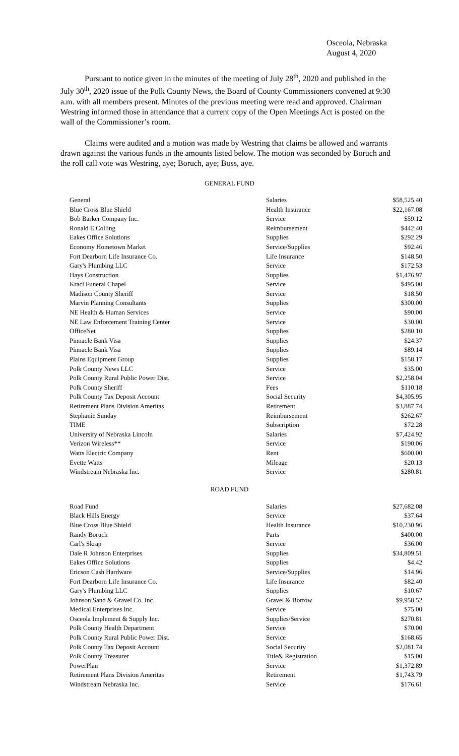Osceola, Nebraska
August 4, 2020
Pursuant to notice given in the minutes of the meeting of July 28<sup>th</sup>, 2020 and published in the July 30<sup>th</sup>, 2020 issue of the Polk County News, the Board of County Commissioners convened at 9:30 a.m. with all members present. Minutes of the previous meeting were read and approved. Chairman Westring informed those in attendance that a current copy of the Open Meetings Act is posted on the wall of the Commissioner’s room.
Claims were audited and a motion was made by Westring that claims be allowed and warrants drawn against the various funds in the amounts listed below. The motion was seconded by Boruch and the roll call vote was Westring, aye; Boruch, aye; Boss, aye.
GENERAL FUND
| General | Salaries | $58,525.40 |
| Blue Cross Blue Shield | Health Insurance | $22,167.08 |
| Bob Barker Company Inc. | Service | $59.12 |
| Ronald E Colling | Reimbursement | $442.40 |
| Eakes Office Solutions | Supplies | $292.29 |
| Economy Hometown Market | Service/Supplies | $92.46 |
| Fort Dearborn Life Insurance Co. | Life Insurance | $148.50 |
| Gary's Plumbing LLC | Service | $172.53 |
| Hays Construction | Supplies | $1,476.97 |
| Kracl Funeral Chapel | Service | $495.00 |
| Madison County Sheriff | Service | $18.50 |
| Marvin Planning Consultants | Supplies | $300.00 |
| NE Health & Human Services | Service | $90.00 |
| NE Law Enforcement Training Center | Service | $30.00 |
| OfficeNet | Supplies | $280.10 |
| Pinnacle Bank Visa | Supplies | $24.37 |
| Pinnacle Bank Visa | Supplies | $89.14 |
| Plains Equipment Group | Supplies | $158.17 |
| Polk County News LLC | Service | $35.00 |
| Polk County Rural Public Power Dist. | Service | $2,258.04 |
| Polk County Sheriff | Fees | $110.18 |
| Polk County Tax Deposit Account | Social Security | $4,305.95 |
| Retirement Plans Division Ameritas | Retirement | $3,887.74 |
| Stephanie Sunday | Reimbursement | $262.67 |
| TIME | Subscription | $72.28 |
| University of Nebraska Lincoln | Salaries | $7,424.92 |
| Verizon Wireless** | Service | $190.06 |
| Watts Electric Company | Rent | $600.00 |
| Evette Watts | Mileage | $20.13 |
| Windstream Nebraska Inc. | Service | $280.81 |
ROAD FUND
| Road Fund | Salaries | $27,682.08 |
| Black Hills Energy | Service | $37.64 |
| Blue Cross Blue Shield | Health Insurance | $10,230.96 |
| Randy Boruch | Parts | $400.00 |
| Carl's Skrap | Service | $36.00 |
| Dale R Johnson Enterprises | Supplies | $34,809.51 |
| Eakes Office Solutions | Supplies | $4.42 |
| Ericson Cash Hardware | Service/Supplies | $14.96 |
| Fort Dearborn Life Insurance Co. | Life Insurance | $82.40 |
| Gary's Plumbing LLC | Supplies | $10.67 |
| Johnson Sand & Gravel Co. Inc. | Gravel & Borrow | $9,958.52 |
| Medical Enterprises Inc. | Service | $75.00 |
| Osceola Implement & Supply Inc. | Supplies/Service | $270.81 |
| Polk County Health Department | Service | $70.00 |
| Polk County Rural Public Power Dist. | Service | $168.65 |
| Polk County Tax Deposit Account | Social Security | $2,081.74 |
| Polk County Treasurer | Title& Registration | $15.00 |
| PowerPlan | Service | $1,372.89 |
| Retirement Plans Division Ameritas | Retirement | $1,743.79 |
| Windstream Nebraska Inc. | Service | $176.61 |